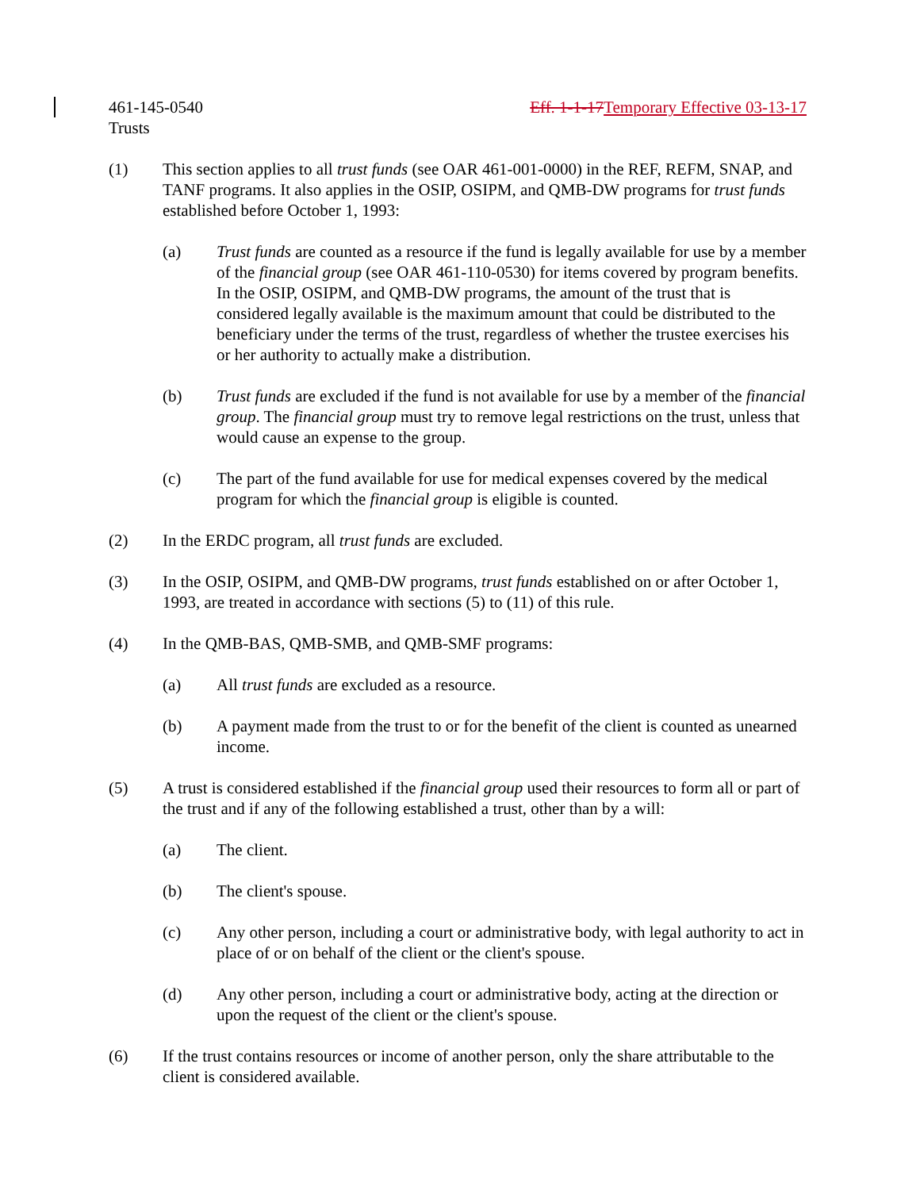461-145-0540 Eff. 1-1-17 Temporary Effective 03-13-17
Trusts
(1) This section applies to all trust funds (see OAR 461-001-0000) in the REF, REFM, SNAP, and TANF programs. It also applies in the OSIP, OSIPM, and QMB-DW programs for trust funds established before October 1, 1993:
(a) Trust funds are counted as a resource if the fund is legally available for use by a member of the financial group (see OAR 461-110-0530) for items covered by program benefits. In the OSIP, OSIPM, and QMB-DW programs, the amount of the trust that is considered legally available is the maximum amount that could be distributed to the beneficiary under the terms of the trust, regardless of whether the trustee exercises his or her authority to actually make a distribution.
(b) Trust funds are excluded if the fund is not available for use by a member of the financial group. The financial group must try to remove legal restrictions on the trust, unless that would cause an expense to the group.
(c) The part of the fund available for use for medical expenses covered by the medical program for which the financial group is eligible is counted.
(2) In the ERDC program, all trust funds are excluded.
(3) In the OSIP, OSIPM, and QMB-DW programs, trust funds established on or after October 1, 1993, are treated in accordance with sections (5) to (11) of this rule.
(4) In the QMB-BAS, QMB-SMB, and QMB-SMF programs:
(a) All trust funds are excluded as a resource.
(b) A payment made from the trust to or for the benefit of the client is counted as unearned income.
(5) A trust is considered established if the financial group used their resources to form all or part of the trust and if any of the following established a trust, other than by a will:
(a) The client.
(b) The client's spouse.
(c) Any other person, including a court or administrative body, with legal authority to act in place of or on behalf of the client or the client's spouse.
(d) Any other person, including a court or administrative body, acting at the direction or upon the request of the client or the client's spouse.
(6) If the trust contains resources or income of another person, only the share attributable to the client is considered available.